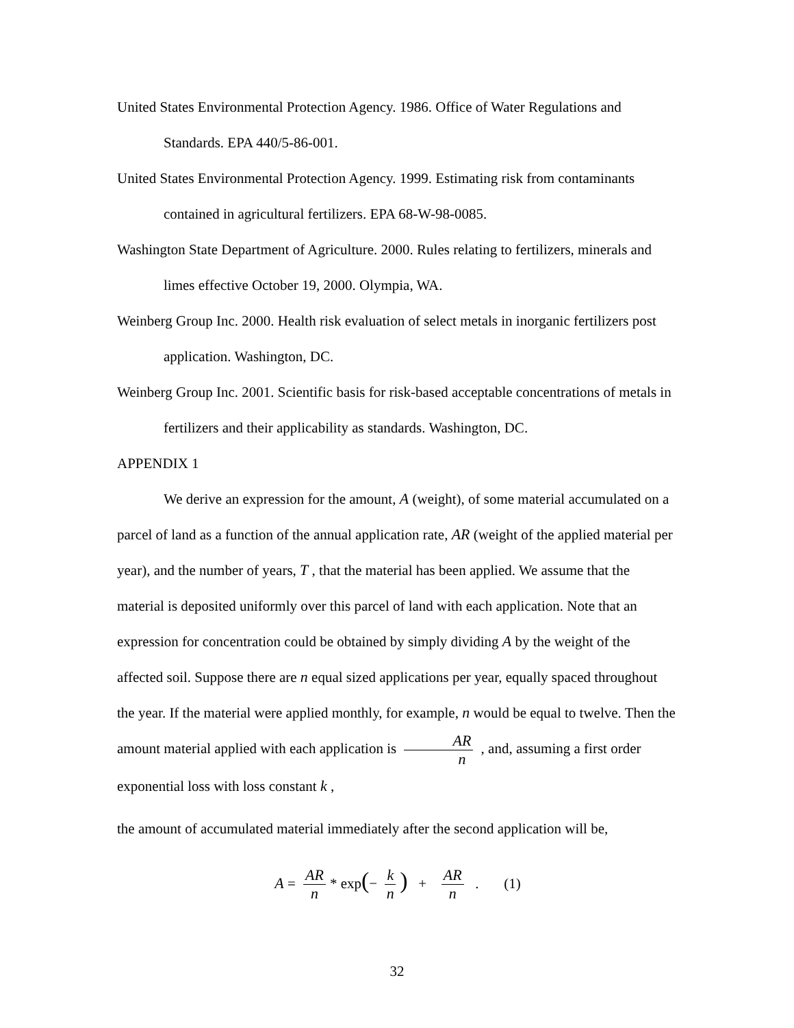United States Environmental Protection Agency. 1986. Office of Water Regulations and Standards. EPA 440/5-86-001.
United States Environmental Protection Agency. 1999. Estimating risk from contaminants contained in agricultural fertilizers. EPA 68-W-98-0085.
Washington State Department of Agriculture. 2000. Rules relating to fertilizers, minerals and limes effective October 19, 2000. Olympia, WA.
Weinberg Group Inc. 2000. Health risk evaluation of select metals in inorganic fertilizers post application. Washington, DC.
Weinberg Group Inc. 2001. Scientific basis for risk-based acceptable concentrations of metals in fertilizers and their applicability as standards. Washington, DC.
APPENDIX 1
We derive an expression for the amount, A (weight), of some material accumulated on a parcel of land as a function of the annual application rate, AR (weight of the applied material per year), and the number of years, T , that the material has been applied. We assume that the material is deposited uniformly over this parcel of land with each application. Note that an expression for concentration could be obtained by simply dividing A by the weight of the affected soil. Suppose there are n equal sized applications per year, equally spaced throughout the year. If the material were applied monthly, for example, n would be equal to twelve. Then the amount material applied with each application is AR n , and, assuming a first order exponential loss with loss constant k ,
the amount of accumulated material immediately after the second application will be,
A = AR n * exp(− k n) + AR n . (1)
32